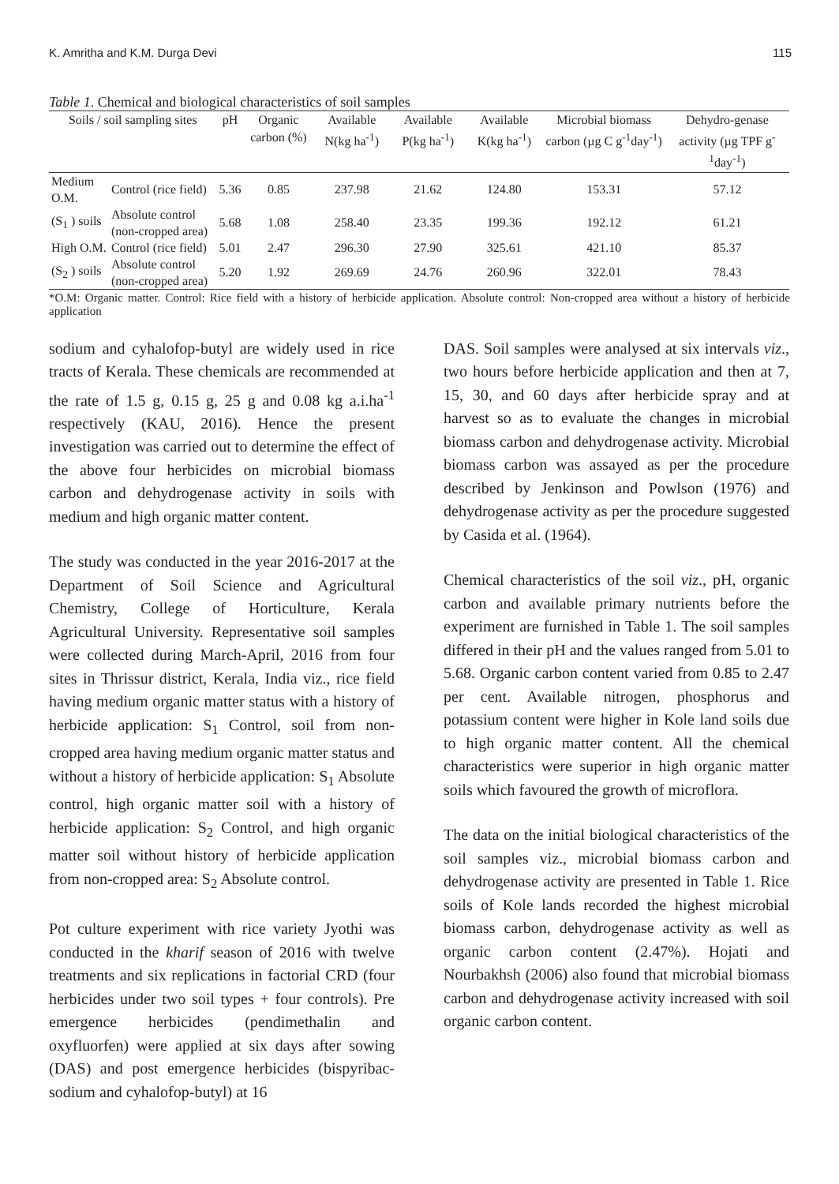K. Amritha and K.M. Durga Devi 115
Table 1. Chemical and biological characteristics of soil samples
| Soils / soil sampling sites | | pH | Organic carbon (%) | Available N(kg ha<sup>-1</sup>) | Available P(kg ha<sup>-1</sup>) | Available K(kg ha<sup>-1</sup>) | Microbial biomass carbon (µg C g<sup>-1</sup>day<sup>-1</sup>) | Dehydro-genase activity (µg TPF g<sup>-1</sup>day<sup>-1</sup>) |
| --- | --- | --- | --- | --- | --- | --- | --- | --- |
| Medium O.M. | Control (rice field) | 5.36 | 0.85 | 237.98 | 21.62 | 124.80 | 153.31 | 57.12 |
| (S<sub>1</sub> ) soils | Absolute control (non-cropped area) | 5.68 | 1.08 | 258.40 | 23.35 | 199.36 | 192.12 | 61.21 |
| High O.M. | Control (rice field) | 5.01 | 2.47 | 296.30 | 27.90 | 325.61 | 421.10 | 85.37 |
| (S<sub>2</sub> ) soils | Absolute control (non-cropped area) | 5.20 | 1.92 | 269.69 | 24.76 | 260.96 | 322.01 | 78.43 |
*O.M: Organic matter. Control: Rice field with a history of herbicide application. Absolute control: Non-cropped area without a history of herbicide application
sodium and cyhalofop-butyl are widely used in rice tracts of Kerala. These chemicals are recommended at the rate of 1.5 g, 0.15 g, 25 g and 0.08 kg a.i.ha<sup>-1</sup> respectively (KAU, 2016). Hence the present investigation was carried out to determine the effect of the above four herbicides on microbial biomass carbon and dehydrogenase activity in soils with medium and high organic matter content.
The study was conducted in the year 2016-2017 at the Department of Soil Science and Agricultural Chemistry, College of Horticulture, Kerala Agricultural University. Representative soil samples were collected during March-April, 2016 from four sites in Thrissur district, Kerala, India viz., rice field having medium organic matter status with a history of herbicide application: S<sub>1</sub> Control, soil from non-cropped area having medium organic matter status and without a history of herbicide application: S<sub>1</sub> Absolute control, high organic matter soil with a history of herbicide application: S<sub>2</sub> Control, and high organic matter soil without history of herbicide application from non-cropped area: S<sub>2</sub> Absolute control.
Pot culture experiment with rice variety Jyothi was conducted in the kharif season of 2016 with twelve treatments and six replications in factorial CRD (four herbicides under two soil types + four controls). Pre emergence herbicides (pendimethalin and oxyfluorfen) were applied at six days after sowing (DAS) and post emergence herbicides (bispyribac-sodium and cyhalofop-butyl) at 16
DAS. Soil samples were analysed at six intervals viz., two hours before herbicide application and then at 7, 15, 30, and 60 days after herbicide spray and at harvest so as to evaluate the changes in microbial biomass carbon and dehydrogenase activity. Microbial biomass carbon was assayed as per the procedure described by Jenkinson and Powlson (1976) and dehydrogenase activity as per the procedure suggested by Casida et al. (1964).
Chemical characteristics of the soil viz., pH, organic carbon and available primary nutrients before the experiment are furnished in Table 1. The soil samples differed in their pH and the values ranged from 5.01 to 5.68. Organic carbon content varied from 0.85 to 2.47 per cent. Available nitrogen, phosphorus and potassium content were higher in Kole land soils due to high organic matter content. All the chemical characteristics were superior in high organic matter soils which favoured the growth of microflora.
The data on the initial biological characteristics of the soil samples viz., microbial biomass carbon and dehydrogenase activity are presented in Table 1. Rice soils of Kole lands recorded the highest microbial biomass carbon, dehydrogenase activity as well as organic carbon content (2.47%). Hojati and Nourbakhsh (2006) also found that microbial biomass carbon and dehydrogenase activity increased with soil organic carbon content.